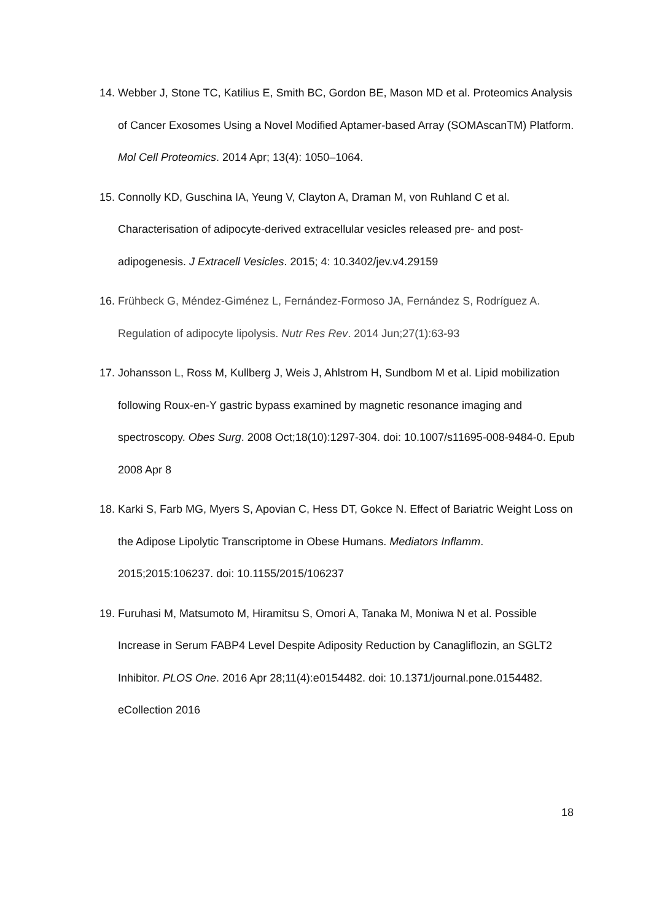14. Webber J, Stone TC, Katilius E, Smith BC, Gordon BE, Mason MD et al. Proteomics Analysis of Cancer Exosomes Using a Novel Modified Aptamer-based Array (SOMAscanTM) Platform. Mol Cell Proteomics. 2014 Apr; 13(4): 1050–1064.
15. Connolly KD, Guschina IA, Yeung V, Clayton A, Draman M, von Ruhland C et al. Characterisation of adipocyte-derived extracellular vesicles released pre- and post-adipogenesis. J Extracell Vesicles. 2015; 4: 10.3402/jev.v4.29159
16. Frühbeck G, Méndez-Giménez L, Fernández-Formoso JA, Fernández S, Rodríguez A. Regulation of adipocyte lipolysis. Nutr Res Rev. 2014 Jun;27(1):63-93
17. Johansson L, Ross M, Kullberg J, Weis J, Ahlstrom H, Sundbom M et al. Lipid mobilization following Roux-en-Y gastric bypass examined by magnetic resonance imaging and spectroscopy. Obes Surg. 2008 Oct;18(10):1297-304. doi: 10.1007/s11695-008-9484-0. Epub 2008 Apr 8
18. Karki S, Farb MG, Myers S, Apovian C, Hess DT, Gokce N. Effect of Bariatric Weight Loss on the Adipose Lipolytic Transcriptome in Obese Humans. Mediators Inflamm. 2015;2015:106237. doi: 10.1155/2015/106237
19. Furuhasi M, Matsumoto M, Hiramitsu S, Omori A, Tanaka M, Moniwa N et al. Possible Increase in Serum FABP4 Level Despite Adiposity Reduction by Canagliflozin, an SGLT2 Inhibitor. PLOS One. 2016 Apr 28;11(4):e0154482. doi: 10.1371/journal.pone.0154482. eCollection 2016
18